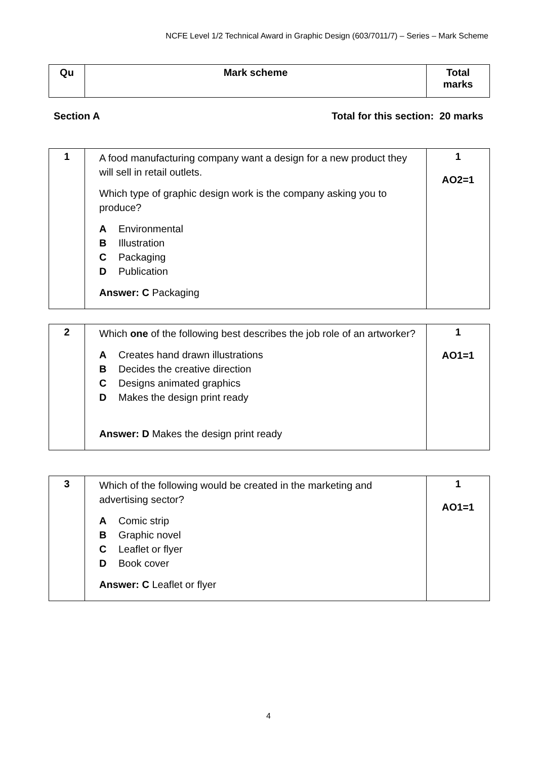NCFE Level 1/2 Technical Award in Graphic Design (603/7011/7) – Series – Mark Scheme
| Qu | Mark scheme | Total marks |
| --- | --- | --- |
Section A Total for this section: 20 marks
| 1 | A food manufacturing company want a design for a new product they will sell in retail outlets. Which type of graphic design work is the company asking you to produce? A Environmental B Illustration C Packaging D Publication Answer: C Packaging | 1 AO2=1 |
| 2 | Which one of the following best describes the job role of an artworker? A Creates hand drawn illustrations B Decides the creative direction C Designs animated graphics D Makes the design print ready Answer: D Makes the design print ready | 1 AO1=1 |
| 3 | Which of the following would be created in the marketing and advertising sector? A Comic strip B Graphic novel C Leaflet or flyer D Book cover Answer: C Leaflet or flyer | 1 AO1=1 |
4